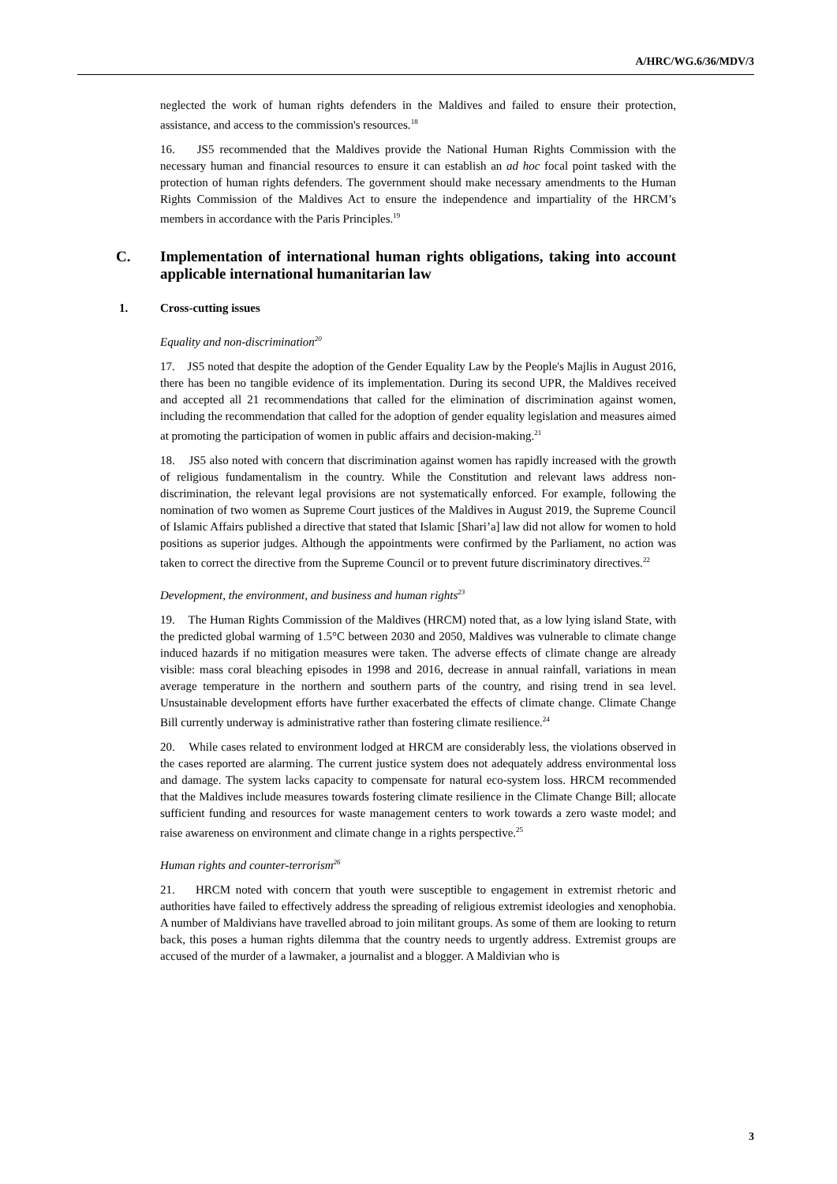A/HRC/WG.6/36/MDV/3
neglected the work of human rights defenders in the Maldives and failed to ensure their protection, assistance, and access to the commission's resources.<sup>18</sup>
16. JS5 recommended that the Maldives provide the National Human Rights Commission with the necessary human and financial resources to ensure it can establish an ad hoc focal point tasked with the protection of human rights defenders. The government should make necessary amendments to the Human Rights Commission of the Maldives Act to ensure the independence and impartiality of the HRCM’s members in accordance with the Paris Principles.<sup>19</sup>
C. Implementation of international human rights obligations, taking into account applicable international humanitarian law
1. Cross-cutting issues
Equality and non-discrimination<sup>20</sup>
17. JS5 noted that despite the adoption of the Gender Equality Law by the People's Majlis in August 2016, there has been no tangible evidence of its implementation. During its second UPR, the Maldives received and accepted all 21 recommendations that called for the elimination of discrimination against women, including the recommendation that called for the adoption of gender equality legislation and measures aimed at promoting the participation of women in public affairs and decision-making.<sup>21</sup>
18. JS5 also noted with concern that discrimination against women has rapidly increased with the growth of religious fundamentalism in the country. While the Constitution and relevant laws address non-discrimination, the relevant legal provisions are not systematically enforced. For example, following the nomination of two women as Supreme Court justices of the Maldives in August 2019, the Supreme Council of Islamic Affairs published a directive that stated that Islamic [Shari’a] law did not allow for women to hold positions as superior judges. Although the appointments were confirmed by the Parliament, no action was taken to correct the directive from the Supreme Council or to prevent future discriminatory directives.<sup>22</sup>
Development, the environment, and business and human rights<sup>23</sup>
19. The Human Rights Commission of the Maldives (HRCM) noted that, as a low lying island State, with the predicted global warming of 1.5°C between 2030 and 2050, Maldives was vulnerable to climate change induced hazards if no mitigation measures were taken. The adverse effects of climate change are already visible: mass coral bleaching episodes in 1998 and 2016, decrease in annual rainfall, variations in mean average temperature in the northern and southern parts of the country, and rising trend in sea level. Unsustainable development efforts have further exacerbated the effects of climate change. Climate Change Bill currently underway is administrative rather than fostering climate resilience.<sup>24</sup>
20. While cases related to environment lodged at HRCM are considerably less, the violations observed in the cases reported are alarming. The current justice system does not adequately address environmental loss and damage. The system lacks capacity to compensate for natural eco-system loss. HRCM recommended that the Maldives include measures towards fostering climate resilience in the Climate Change Bill; allocate sufficient funding and resources for waste management centers to work towards a zero waste model; and raise awareness on environment and climate change in a rights perspective.<sup>25</sup>
Human rights and counter-terrorism<sup>26</sup>
21. HRCM noted with concern that youth were susceptible to engagement in extremist rhetoric and authorities have failed to effectively address the spreading of religious extremist ideologies and xenophobia. A number of Maldivians have travelled abroad to join militant groups. As some of them are looking to return back, this poses a human rights dilemma that the country needs to urgently address. Extremist groups are accused of the murder of a lawmaker, a journalist and a blogger. A Maldivian who is
3